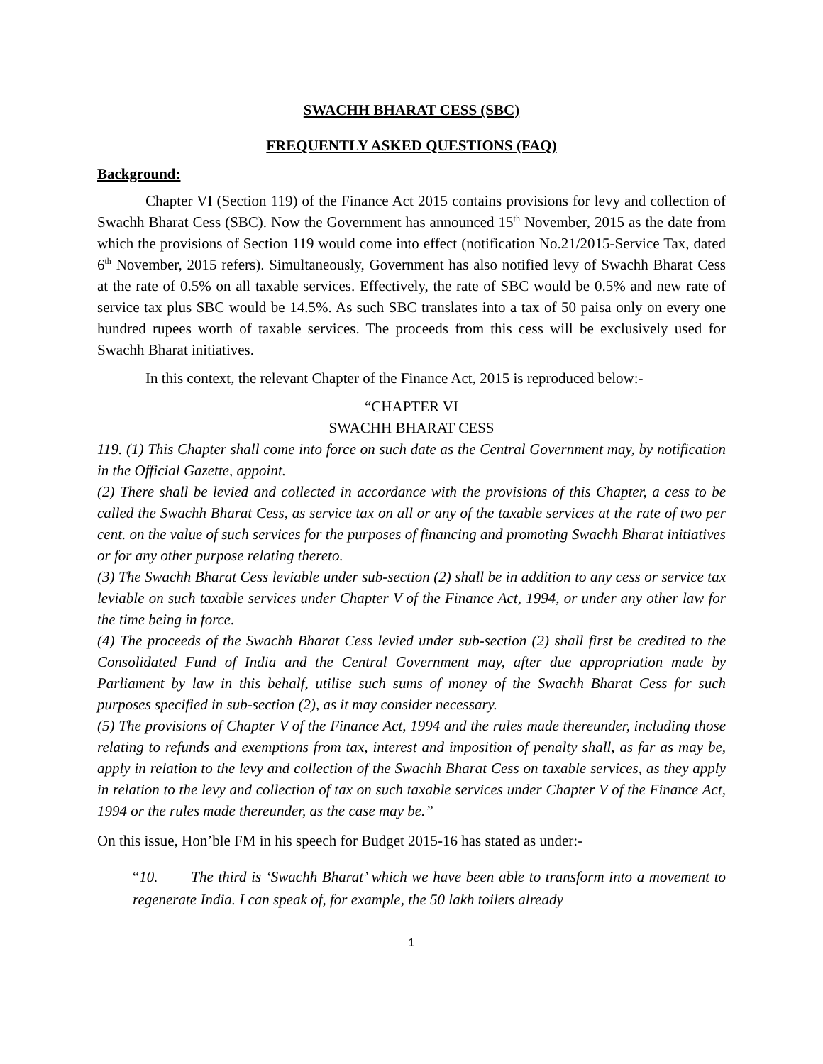SWACHH BHARAT CESS (SBC)
FREQUENTLY ASKED QUESTIONS (FAQ)
Background:
Chapter VI (Section 119) of the Finance Act 2015 contains provisions for levy and collection of Swachh Bharat Cess (SBC). Now the Government has announced 15<sup>th</sup> November, 2015 as the date from which the provisions of Section 119 would come into effect (notification No.21/2015-Service Tax, dated 6<sup>th</sup> November, 2015 refers). Simultaneously, Government has also notified levy of Swachh Bharat Cess at the rate of 0.5% on all taxable services. Effectively, the rate of SBC would be 0.5% and new rate of service tax plus SBC would be 14.5%. As such SBC translates into a tax of 50 paisa only on every one hundred rupees worth of taxable services. The proceeds from this cess will be exclusively used for Swachh Bharat initiatives.
In this context, the relevant Chapter of the Finance Act, 2015 is reproduced below:-
“CHAPTER VI
SWACHH BHARAT CESS
119. (1) This Chapter shall come into force on such date as the Central Government may, by notification in the Official Gazette, appoint.
(2) There shall be levied and collected in accordance with the provisions of this Chapter, a cess to be called the Swachh Bharat Cess, as service tax on all or any of the taxable services at the rate of two per cent. on the value of such services for the purposes of financing and promoting Swachh Bharat initiatives or for any other purpose relating thereto.
(3) The Swachh Bharat Cess leviable under sub-section (2) shall be in addition to any cess or service tax leviable on such taxable services under Chapter V of the Finance Act, 1994, or under any other law for the time being in force.
(4) The proceeds of the Swachh Bharat Cess levied under sub-section (2) shall first be credited to the Consolidated Fund of India and the Central Government may, after due appropriation made by Parliament by law in this behalf, utilise such sums of money of the Swachh Bharat Cess for such purposes specified in sub-section (2), as it may consider necessary.
(5) The provisions of Chapter V of the Finance Act, 1994 and the rules made thereunder, including those relating to refunds and exemptions from tax, interest and imposition of penalty shall, as far as may be, apply in relation to the levy and collection of the Swachh Bharat Cess on taxable services, as they apply in relation to the levy and collection of tax on such taxable services under Chapter V of the Finance Act, 1994 or the rules made thereunder, as the case may be.”
On this issue, Hon’ble FM in his speech for Budget 2015-16 has stated as under:-
“10. The third is ‘Swachh Bharat’ which we have been able to transform into a movement to regenerate India. I can speak of, for example, the 50 lakh toilets already
1